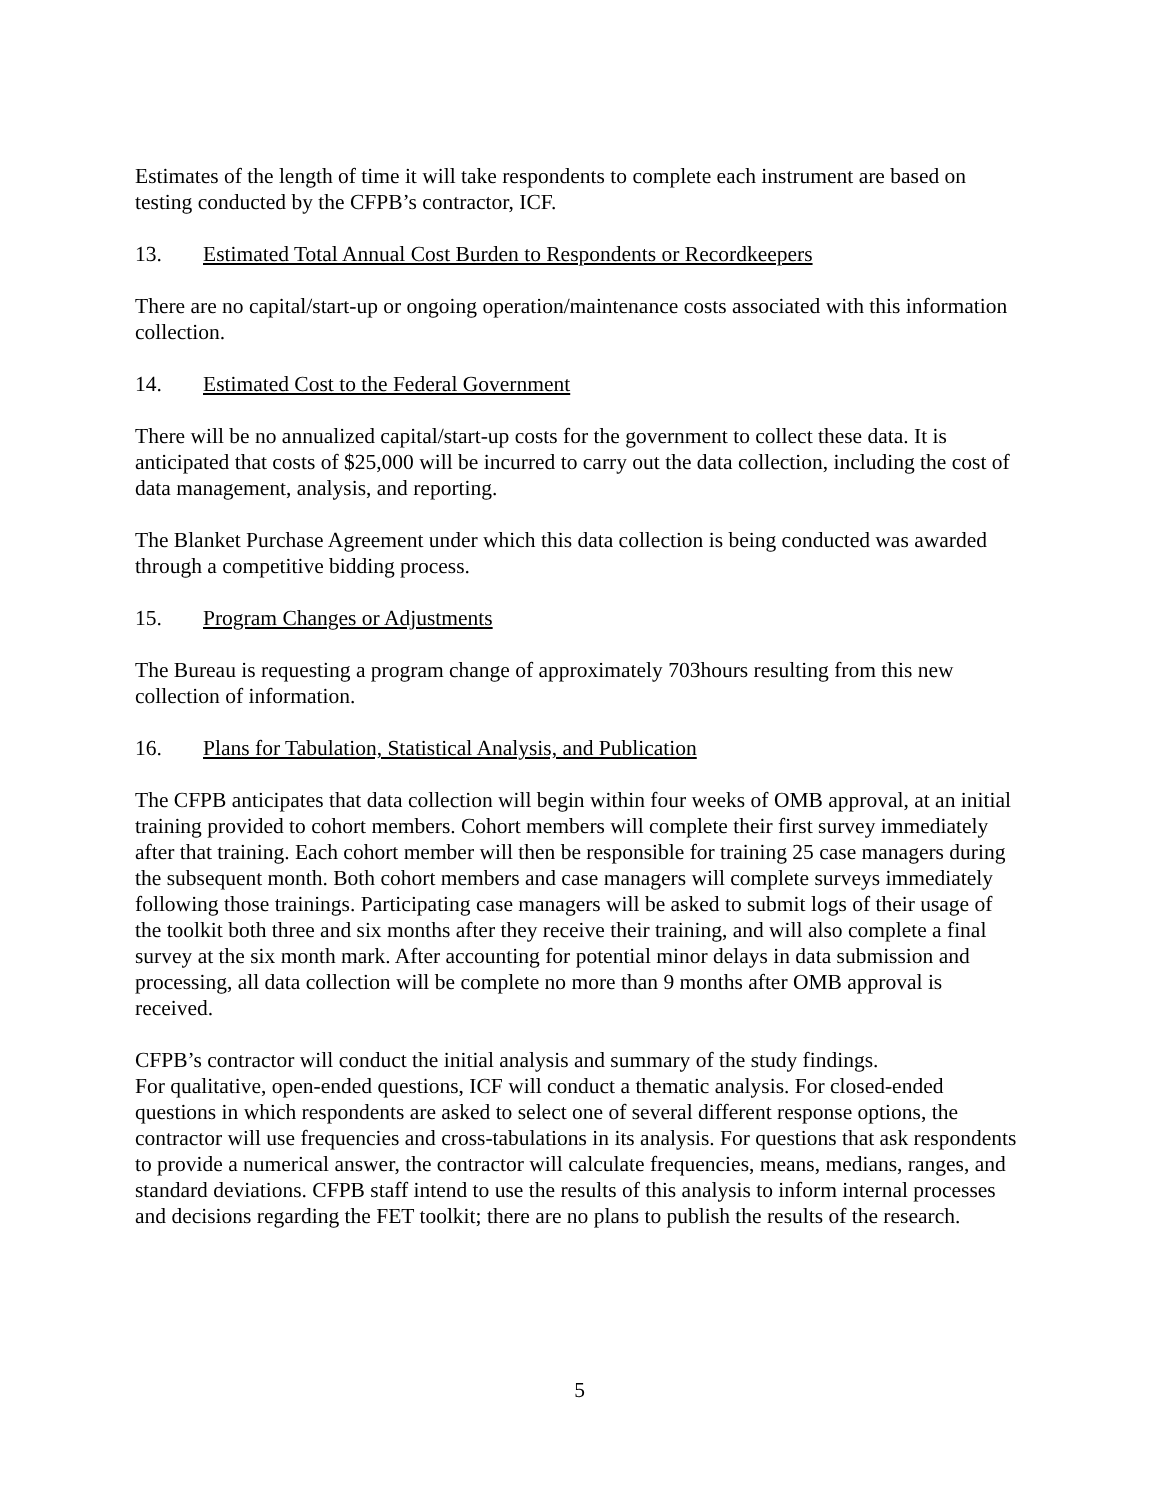Estimates of the length of time it will take respondents to complete each instrument are based on testing conducted by the CFPB’s contractor, ICF.
13. Estimated Total Annual Cost Burden to Respondents or Recordkeepers
There are no capital/start-up or ongoing operation/maintenance costs associated with this information collection.
14. Estimated Cost to the Federal Government
There will be no annualized capital/start-up costs for the government to collect these data. It is anticipated that costs of $25,000 will be incurred to carry out the data collection, including the cost of data management, analysis, and reporting.
The Blanket Purchase Agreement under which this data collection is being conducted was awarded through a competitive bidding process.
15. Program Changes or Adjustments
The Bureau is requesting a program change of approximately 703hours resulting from this new collection of information.
16. Plans for Tabulation, Statistical Analysis, and Publication
The CFPB anticipates that data collection will begin within four weeks of OMB approval, at an initial training provided to cohort members. Cohort members will complete their first survey immediately after that training. Each cohort member will then be responsible for training 25 case managers during the subsequent month. Both cohort members and case managers will complete surveys immediately following those trainings. Participating case managers will be asked to submit logs of their usage of the toolkit both three and six months after they receive their training, and will also complete a final survey at the six month mark. After accounting for potential minor delays in data submission and processing, all data collection will be complete no more than 9 months after OMB approval is received.
CFPB’s contractor will conduct the initial analysis and summary of the study findings.
For qualitative, open-ended questions, ICF will conduct a thematic analysis. For closed-ended questions in which respondents are asked to select one of several different response options, the contractor will use frequencies and cross-tabulations in its analysis. For questions that ask respondents to provide a numerical answer, the contractor will calculate frequencies, means, medians, ranges, and standard deviations. CFPB staff intend to use the results of this analysis to inform internal processes and decisions regarding the FET toolkit; there are no plans to publish the results of the research.
5